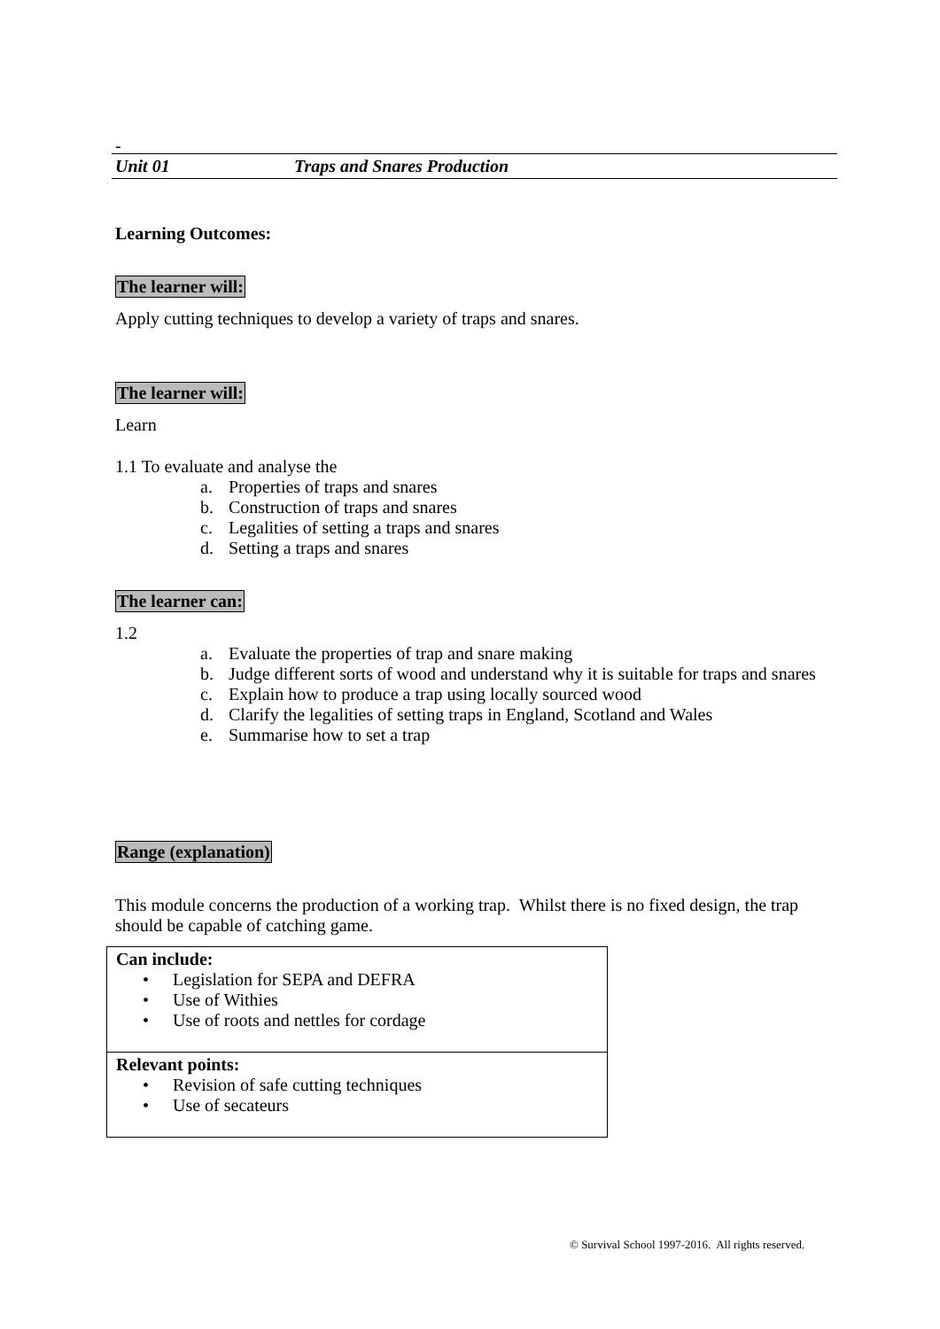-
Unit 01 Traps and Snares Production
Learning Outcomes:
The learner will:
Apply cutting techniques to develop a variety of traps and snares.
The learner will:
Learn
1.1 To evaluate and analyse the
a. Properties of traps and snares
b. Construction of traps and snares
c. Legalities of setting a traps and snares
d. Setting a traps and snares
The learner can:
1.2
a. Evaluate the properties of trap and snare making
b. Judge different sorts of wood and understand why it is suitable for traps and snares
c. Explain how to produce a trap using locally sourced wood
d. Clarify the legalities of setting traps in England, Scotland and Wales
e. Summarise how to set a trap
Range (explanation)
This module concerns the production of a working trap. Whilst there is no fixed design, the trap should be capable of catching game.
| Can include: • Legislation for SEPA and DEFRA • Use of Withies • Use of roots and nettles for cordage |
| Relevant points: • Revision of safe cutting techniques • Use of secateurs |
© Survival School 1997-2016. All rights reserved.